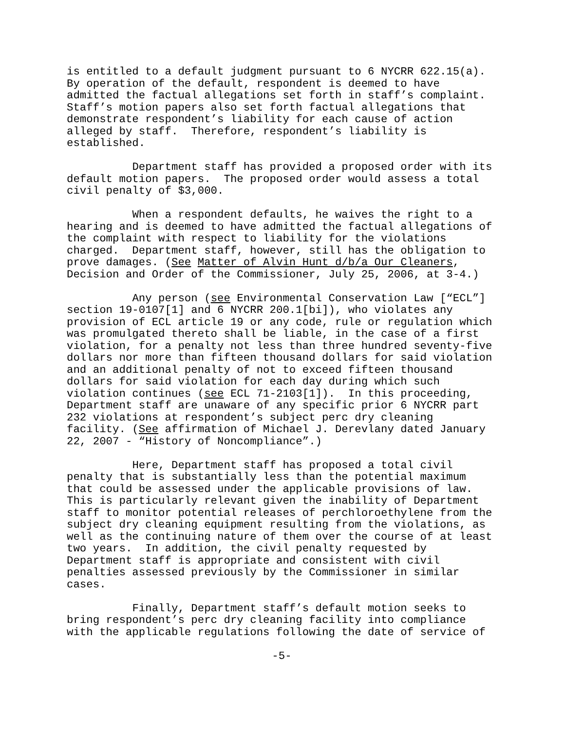is entitled to a default judgment pursuant to 6 NYCRR 622.15(a). By operation of the default, respondent is deemed to have admitted the factual allegations set forth in staff’s complaint. Staff’s motion papers also set forth factual allegations that demonstrate respondent’s liability for each cause of action alleged by staff. Therefore, respondent’s liability is established.
Department staff has provided a proposed order with its default motion papers. The proposed order would assess a total civil penalty of $3,000.
When a respondent defaults, he waives the right to a hearing and is deemed to have admitted the factual allegations of the complaint with respect to liability for the violations charged. Department staff, however, still has the obligation to prove damages. (See Matter of Alvin Hunt d/b/a Our Cleaners, Decision and Order of the Commissioner, July 25, 2006, at 3-4.)
Any person (see Environmental Conservation Law [“ECL”] section 19-0107[1] and 6 NYCRR 200.1[bi]), who violates any provision of ECL article 19 or any code, rule or regulation which was promulgated thereto shall be liable, in the case of a first violation, for a penalty not less than three hundred seventy-five dollars nor more than fifteen thousand dollars for said violation and an additional penalty of not to exceed fifteen thousand dollars for said violation for each day during which such violation continues (see ECL 71-2103[1]). In this proceeding, Department staff are unaware of any specific prior 6 NYCRR part 232 violations at respondent’s subject perc dry cleaning facility. (See affirmation of Michael J. Derevlany dated January 22, 2007 - “History of Noncompliance”.)
Here, Department staff has proposed a total civil penalty that is substantially less than the potential maximum that could be assessed under the applicable provisions of law. This is particularly relevant given the inability of Department staff to monitor potential releases of perchloroethylene from the subject dry cleaning equipment resulting from the violations, as well as the continuing nature of them over the course of at least two years. In addition, the civil penalty requested by Department staff is appropriate and consistent with civil penalties assessed previously by the Commissioner in similar cases.
Finally, Department staff’s default motion seeks to bring respondent’s perc dry cleaning facility into compliance with the applicable regulations following the date of service of
-5-